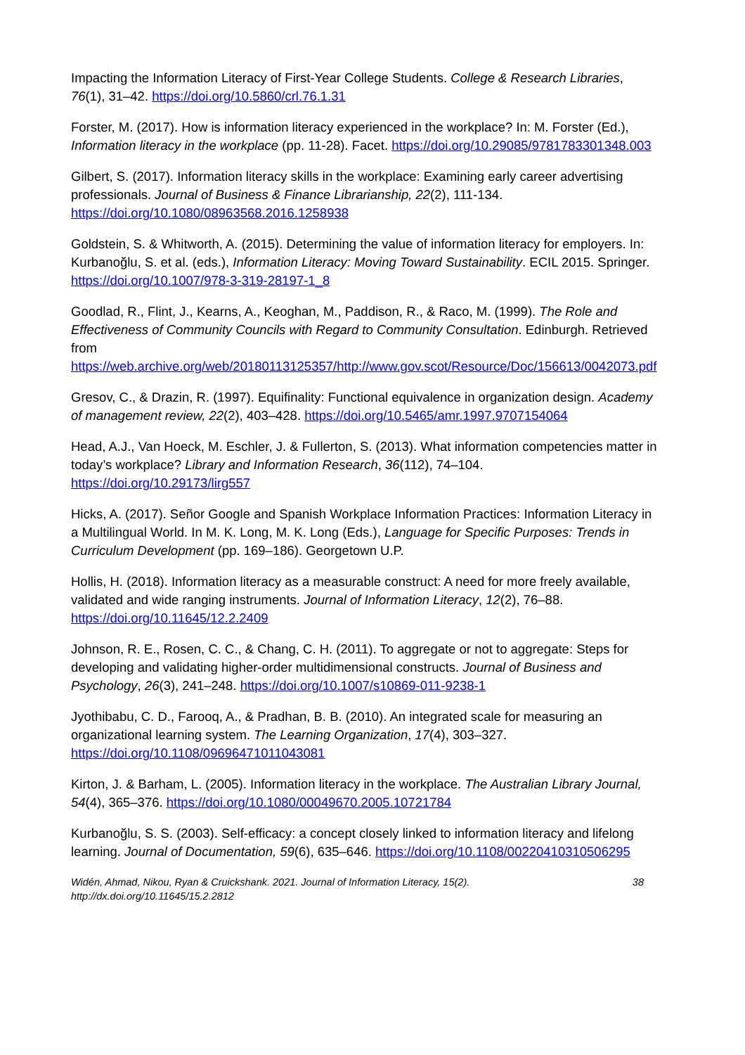Impacting the Information Literacy of First-Year College Students. College & Research Libraries, 76(1), 31–42. https://doi.org/10.5860/crl.76.1.31
Forster, M. (2017). How is information literacy experienced in the workplace? In: M. Forster (Ed.), Information literacy in the workplace (pp. 11-28). Facet. https://doi.org/10.29085/9781783301348.003
Gilbert, S. (2017). Information literacy skills in the workplace: Examining early career advertising professionals. Journal of Business & Finance Librarianship, 22(2), 111-134. https://doi.org/10.1080/08963568.2016.1258938
Goldstein, S. & Whitworth, A. (2015). Determining the value of information literacy for employers. In: Kurbanoğlu, S. et al. (eds.), Information Literacy: Moving Toward Sustainability. ECIL 2015. Springer. https://doi.org/10.1007/978-3-319-28197-1_8
Goodlad, R., Flint, J., Kearns, A., Keoghan, M., Paddison, R., & Raco, M. (1999). The Role and Effectiveness of Community Councils with Regard to Community Consultation. Edinburgh. Retrieved from https://web.archive.org/web/20180113125357/http://www.gov.scot/Resource/Doc/156613/0042073.pdf
Gresov, C., & Drazin, R. (1997). Equifinality: Functional equivalence in organization design. Academy of management review, 22(2), 403–428. https://doi.org/10.5465/amr.1997.9707154064
Head, A.J., Van Hoeck, M. Eschler, J. & Fullerton, S. (2013). What information competencies matter in today’s workplace? Library and Information Research, 36(112), 74–104. https://doi.org/10.29173/lirg557
Hicks, A. (2017). Señor Google and Spanish Workplace Information Practices: Information Literacy in a Multilingual World. In M. K. Long, M. K. Long (Eds.), Language for Specific Purposes: Trends in Curriculum Development (pp. 169–186). Georgetown U.P.
Hollis, H. (2018). Information literacy as a measurable construct: A need for more freely available, validated and wide ranging instruments. Journal of Information Literacy, 12(2), 76–88. https://doi.org/10.11645/12.2.2409
Johnson, R. E., Rosen, C. C., & Chang, C. H. (2011). To aggregate or not to aggregate: Steps for developing and validating higher-order multidimensional constructs. Journal of Business and Psychology, 26(3), 241–248. https://doi.org/10.1007/s10869-011-9238-1
Jyothibabu, C. D., Farooq, A., & Pradhan, B. B. (2010). An integrated scale for measuring an organizational learning system. The Learning Organization, 17(4), 303–327. https://doi.org/10.1108/09696471011043081
Kirton, J. & Barham, L. (2005). Information literacy in the workplace. The Australian Library Journal, 54(4), 365–376. https://doi.org/10.1080/00049670.2005.10721784
Kurbanoğlu, S. S. (2003). Self-efficacy: a concept closely linked to information literacy and lifelong learning. Journal of Documentation, 59(6), 635–646. https://doi.org/10.1108/00220410310506295
Widén, Ahmad, Nikou, Ryan & Cruickshank. 2021. Journal of Information Literacy, 15(2).
http://dx.doi.org/10.11645/15.2.2812
38